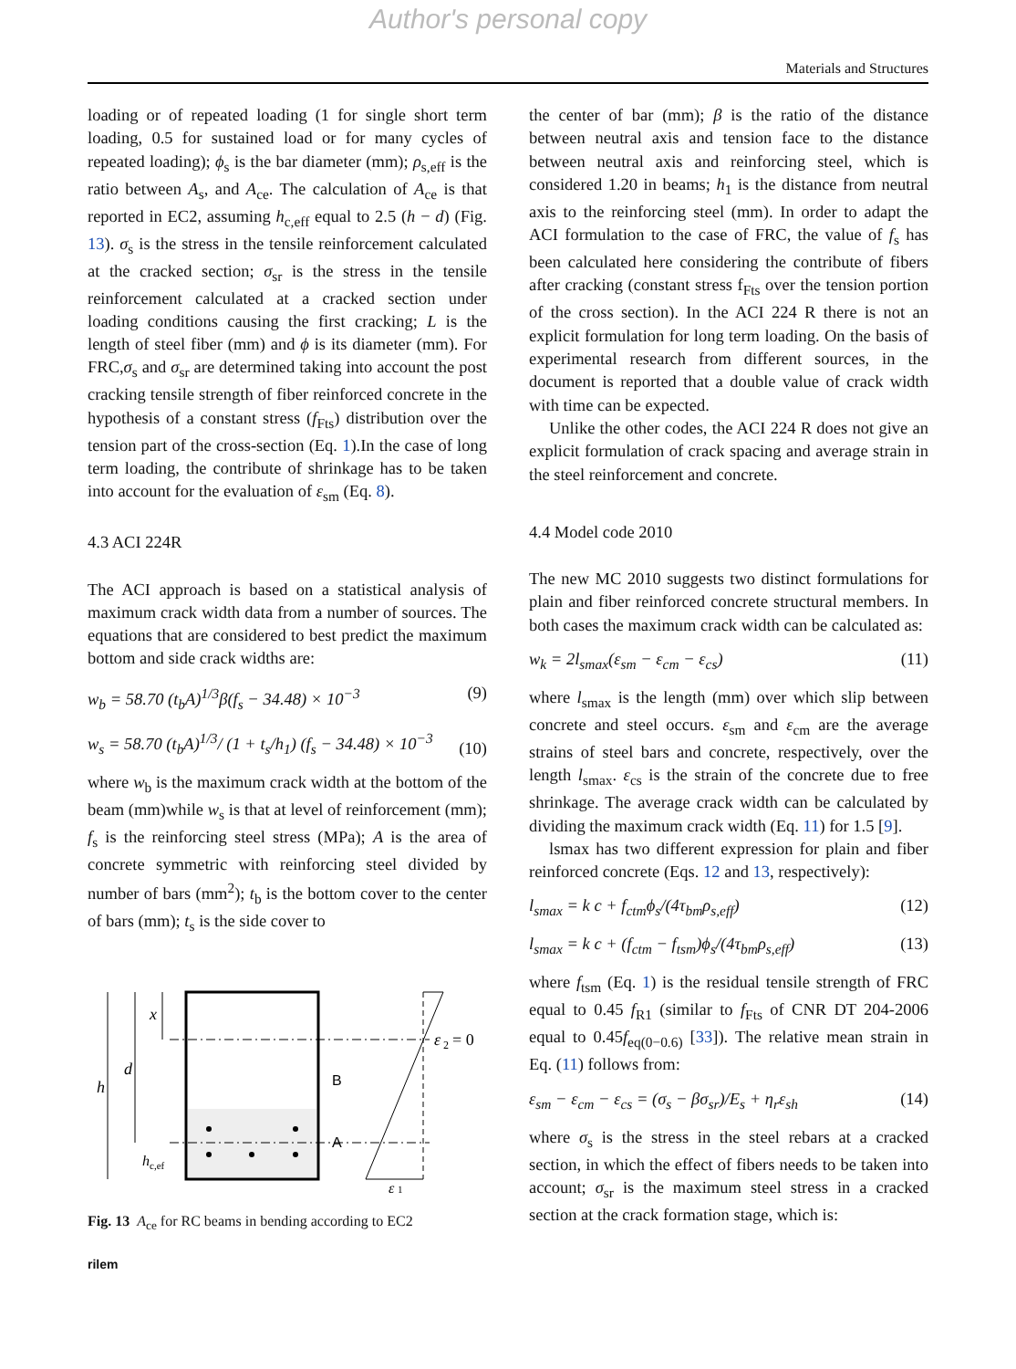Author's personal copy
Materials and Structures
loading or of repeated loading (1 for single short term loading, 0.5 for sustained load or for many cycles of repeated loading); ϕ<sub>s</sub> is the bar diameter (mm); ρ<sub>s,eff</sub> is the ratio between A<sub>s</sub>, and A<sub>ce</sub>. The calculation of A<sub>ce</sub> is that reported in EC2, assuming h<sub>c,eff</sub> equal to 2.5 (h − d) (Fig. 13). σ<sub>s</sub> is the stress in the tensile reinforcement calculated at the cracked section; σ<sub>sr</sub> is the stress in the tensile reinforcement calculated at a cracked section under loading conditions causing the first cracking; L is the length of steel fiber (mm) and ϕ is its diameter (mm). For FRC,σ<sub>s</sub> and σ<sub>sr</sub> are determined taking into account the post cracking tensile strength of fiber reinforced concrete in the hypothesis of a constant stress (f<sub>Fts</sub>) distribution over the tension part of the cross-section (Eq. 1).In the case of long term loading, the contribute of shrinkage has to be taken into account for the evaluation of ε<sub>sm</sub> (Eq. 8).
4.3 ACI 224R
The ACI approach is based on a statistical analysis of maximum crack width data from a number of sources. The equations that are considered to best predict the maximum bottom and side crack widths are:
w<sub>b</sub> = 58.70 (t<sub>b</sub>A)<sup>1/3</sup>β(f<sub>s</sub> − 34.48) × 10<sup>−3</sup> (9)
w<sub>s</sub> = 58.70 (t<sub>b</sub>A)<sup>1/3</sup>/ (1 + t<sub>s</sub>/h<sub>1</sub>) (f<sub>s</sub> − 34.48) × 10<sup>−3</sup> (10)
where w<sub>b</sub> is the maximum crack width at the bottom of the beam (mm)while w<sub>s</sub> is that at level of reinforcement (mm); f<sub>s</sub> is the reinforcing steel stress (MPa); A is the area of concrete symmetric with reinforcing steel divided by number of bars (mm<sup>2</sup>); t<sub>b</sub> is the bottom cover to the center of bars (mm); t<sub>s</sub> is the side cover to
h
d
x
h
c,ef
B
A
ε
2
= 0
ε
1
Fig. 13 A<sub>ce</sub> for RC beams in bending according to EC2
rilem
the center of bar (mm); β is the ratio of the distance between neutral axis and tension face to the distance between neutral axis and reinforcing steel, which is considered 1.20 in beams; h<sub>1</sub> is the distance from neutral axis to the reinforcing steel (mm). In order to adapt the ACI formulation to the case of FRC, the value of f<sub>s</sub> has been calculated here considering the contribute of fibers after cracking (constant stress f<sub>Fts</sub> over the tension portion of the cross section). In the ACI 224 R there is not an explicit formulation for long term loading. On the basis of experimental research from different sources, in the document is reported that a double value of crack width with time can be expected.
Unlike the other codes, the ACI 224 R does not give an explicit formulation of crack spacing and average strain in the steel reinforcement and concrete.
4.4 Model code 2010
The new MC 2010 suggests two distinct formulations for plain and fiber reinforced concrete structural members. In both cases the maximum crack width can be calculated as:
w<sub>k</sub> = 2l<sub>smax</sub>(ε<sub>sm</sub> − ε<sub>cm</sub> − ε<sub>cs</sub>) (11)
where l<sub>smax</sub> is the length (mm) over which slip between concrete and steel occurs. ε<sub>sm</sub> and ε<sub>cm</sub> are the average strains of steel bars and concrete, respectively, over the length l<sub>smax</sub>. ε<sub>cs</sub> is the strain of the concrete due to free shrinkage. The average crack width can be calculated by dividing the maximum crack width (Eq. 11) for 1.5 [9].
lsmax has two different expression for plain and fiber reinforced concrete (Eqs. 12 and 13, respectively):
l<sub>smax</sub> = k c + f<sub>ctm</sub>ϕ<sub>s</sub>/(4τ<sub>bm</sub>ρ<sub>s,eff</sub>) (12)
l<sub>smax</sub> = k c + (f<sub>ctm</sub> − f<sub>tsm</sub>)ϕ<sub>s</sub>/(4τ<sub>bm</sub>ρ<sub>s,eff</sub>) (13)
where f<sub>tsm</sub> (Eq. 1) is the residual tensile strength of FRC equal to 0.45 f<sub>R1</sub> (similar to f<sub>Fts</sub> of CNR DT 204-2006 equal to 0.45f<sub>eq(0−0.6)</sub> [33]). The relative mean strain in Eq. (11) follows from:
ε<sub>sm</sub> − ε<sub>cm</sub> − ε<sub>cs</sub> = (σ<sub>s</sub> − βσ<sub>sr</sub>)/E<sub>s</sub> + η<sub>r</sub>ε<sub>sh</sub> (14)
where σ<sub>s</sub> is the stress in the steel rebars at a cracked section, in which the effect of fibers needs to be taken into account; σ<sub>sr</sub> is the maximum steel stress in a cracked section at the crack formation stage, which is: